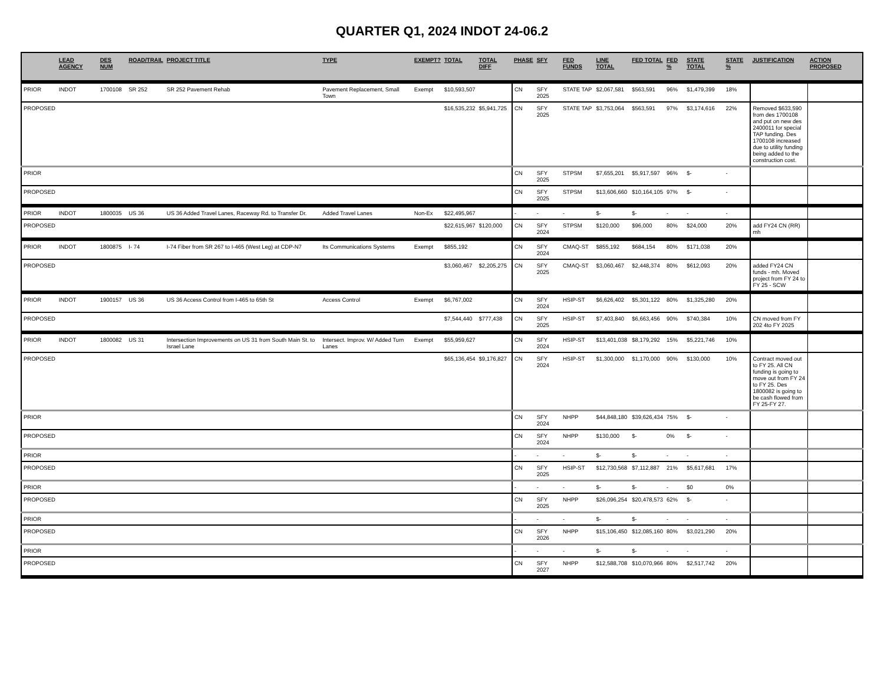QUARTER Q1, 2024 INDOT 24-06.2
| | LEAD AGENCY | DES NUM | ROAD/TRAIL | PROJECT TITLE | TYPE | EXEMPT? | TOTAL | TOTAL DIFF | PHASE | SFY | FED FUNDS | LINE TOTAL | FED TOTAL | FED % | STATE TOTAL | STATE % | JUSTIFICATION | ACTION PROPOSED |
| --- | --- | --- | --- | --- | --- | --- | --- | --- | --- | --- | --- | --- | --- | --- | --- | --- | --- | --- |
| PRIOR | INDOT | 1700108 | SR 252 | SR 252 Pavement Rehab | Pavement Replacement, Small Town | Exempt | $10,593,507 | | CN | SFY 2025 | STATE TAP | $2,067,581 | $563,591 | 96% | $1,479,399 | 18% | | |
| PROPOSED | | | | | | | $16,535,232 | $5,941,725 | CN | SFY 2025 | STATE TAP | $3,753,064 | $563,591 | 97% | $3,174,616 | 22% | Removed $633,590 from des 1700108 and put on new des 2400011 for special TAP funding. Des 1700108 increased due to utility funding being added to the construction cost. | |
| PRIOR | | | | | | | | | CN | SFY 2025 | STPSM | $7,655,201 | $5,917,597 | 96% | $- | - | | |
| PROPOSED | | | | | | | | | CN | SFY 2025 | STPSM | $13,606,660 | $10,164,105 | 97% | $- | - | | |
| PRIOR | INDOT | 1800035 | US 36 | US 36 Added Travel Lanes, Raceway Rd. to Transfer Dr. | Added Travel Lanes | Non-Ex | $22,495,967 | | - | - | - | $- | $- | - | - | - | | |
| PROPOSED | | | | | | | $22,615,967 | $120,000 | CN | SFY 2024 | STPSM | $120,000 | $96,000 | 80% | $24,000 | 20% | add FY24 CN (RR) mh | |
| PRIOR | INDOT | 1800875 | I- 74 | I-74 Fiber from SR 267 to I-465 (West Leg) at CDP-N7 | Its Communications Systems | Exempt | $855,192 | | CN | SFY 2024 | CMAQ-ST | $855,192 | $684,154 | 80% | $171,038 | 20% | | |
| PROPOSED | | | | | | | $3,060,467 | $2,205,275 | CN | SFY 2025 | CMAQ-ST | $3,060,467 | $2,448,374 | 80% | $612,093 | 20% | added FY24 CN funds - mh. Moved project from FY 24 to FY 25 - SCW | |
| PRIOR | INDOT | 1900157 | US 36 | US 36 Access Control from I-465 to 65th St | Access Control | Exempt | $6,767,002 | | CN | SFY 2024 | HSIP-ST | $6,626,402 | $5,301,122 | 80% | $1,325,280 | 20% | | |
| PROPOSED | | | | | | | $7,544,440 | $777,438 | CN | SFY 2025 | HSIP-ST | $7,403,840 | $6,663,456 | 90% | $740,384 | 10% | CN moved from FY 202 4to FY 2025 | |
| PRIOR | INDOT | 1800082 | US 31 | Intersection Improvements on US 31 from South Main St. to Israel Lane | Intersect. Improv. W/ Added Turn Lanes | Exempt | $55,959,627 | | CN | SFY 2024 | HSIP-ST | $13,401,038 | $8,179,292 | 15% | $5,221,746 | 10% | | |
| PROPOSED | | | | | | | $65,136,454 | $9,176,827 | CN | SFY 2024 | HSIP-ST | $1,300,000 | $1,170,000 | 90% | $130,000 | 10% | Contract moved out to FY 25. All CN funding is going to move out from FY 24 to FY 25. Des 1800082 is going to be cash flowed from FY 25-FY 27. | |
| PRIOR | | | | | | | | | CN | SFY 2024 | NHPP | $44,848,180 | $39,626,434 | 75% | $- | - | | |
| PROPOSED | | | | | | | | | CN | SFY 2024 | NHPP | $130,000 | $- | 0% | $- | - | | |
| PRIOR | | | | | | | | | - | - | - | $- | $- | - | - | - | | |
| PROPOSED | | | | | | | | | CN | SFY 2025 | HSIP-ST | $12,730,568 | $7,112,887 | 21% | $5,617,681 | 17% | | |
| PRIOR | | | | | | | | | - | - | - | $- | $- | - | $0 | 0% | | |
| PROPOSED | | | | | | | | | CN | SFY 2025 | NHPP | $26,096,254 | $20,478,573 | 62% | $- | - | | |
| PRIOR | | | | | | | | | - | - | - | $- | $- | - | - | - | | |
| PROPOSED | | | | | | | | | CN | SFY 2026 | NHPP | $15,106,450 | $12,085,160 | 80% | $3,021,290 | 20% | | |
| PRIOR | | | | | | | | | - | - | - | $- | $- | - | - | - | | |
| PROPOSED | | | | | | | | | CN | SFY 2027 | NHPP | $12,588,708 | $10,070,966 | 80% | $2,517,742 | 20% | | |